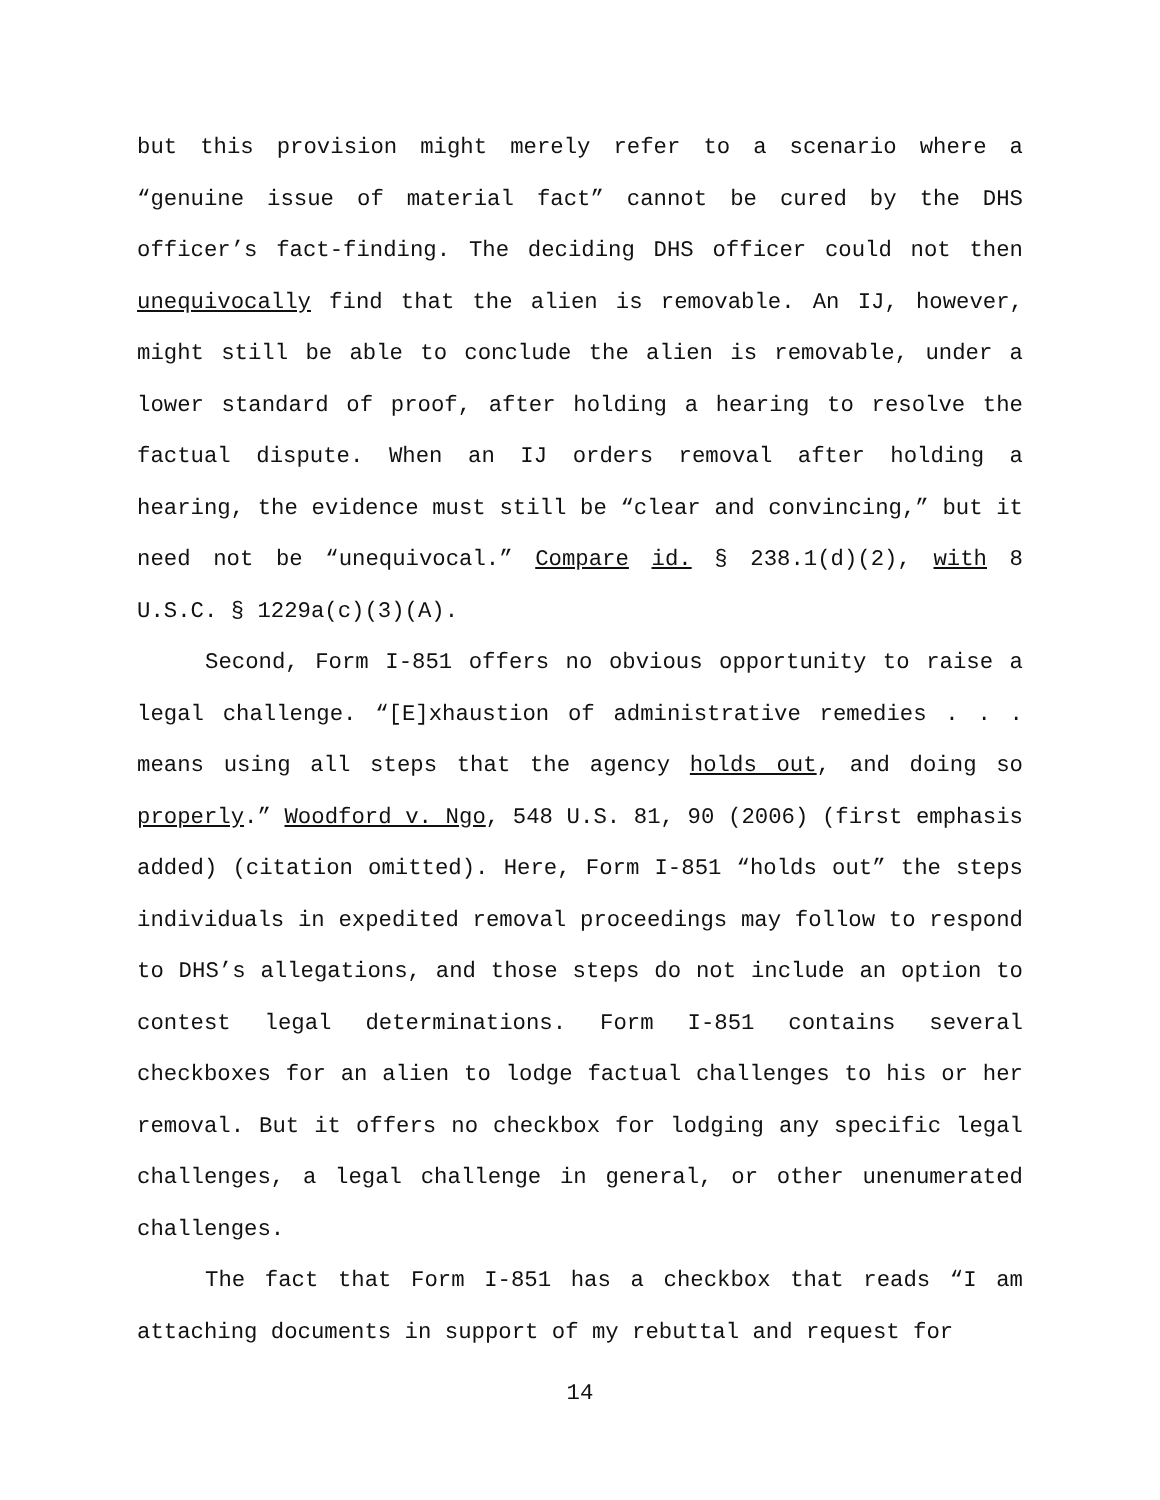but this provision might merely refer to a scenario where a “genuine issue of material fact” cannot be cured by the DHS officer’s fact-finding. The deciding DHS officer could not then unequivocally find that the alien is removable. An IJ, however, might still be able to conclude the alien is removable, under a lower standard of proof, after holding a hearing to resolve the factual dispute. When an IJ orders removal after holding a hearing, the evidence must still be “clear and convincing,” but it need not be “unequivocal.” Compare id. § 238.1(d)(2), with 8 U.S.C. § 1229a(c)(3)(A).
Second, Form I-851 offers no obvious opportunity to raise a legal challenge. “[E]xhaustion of administrative remedies . . . means using all steps that the agency holds out, and doing so properly.” Woodford v. Ngo, 548 U.S. 81, 90 (2006) (first emphasis added) (citation omitted). Here, Form I-851 “holds out” the steps individuals in expedited removal proceedings may follow to respond to DHS’s allegations, and those steps do not include an option to contest legal determinations. Form I-851 contains several checkboxes for an alien to lodge factual challenges to his or her removal. But it offers no checkbox for lodging any specific legal challenges, a legal challenge in general, or other unenumerated challenges.
The fact that Form I-851 has a checkbox that reads “I am attaching documents in support of my rebuttal and request for
14